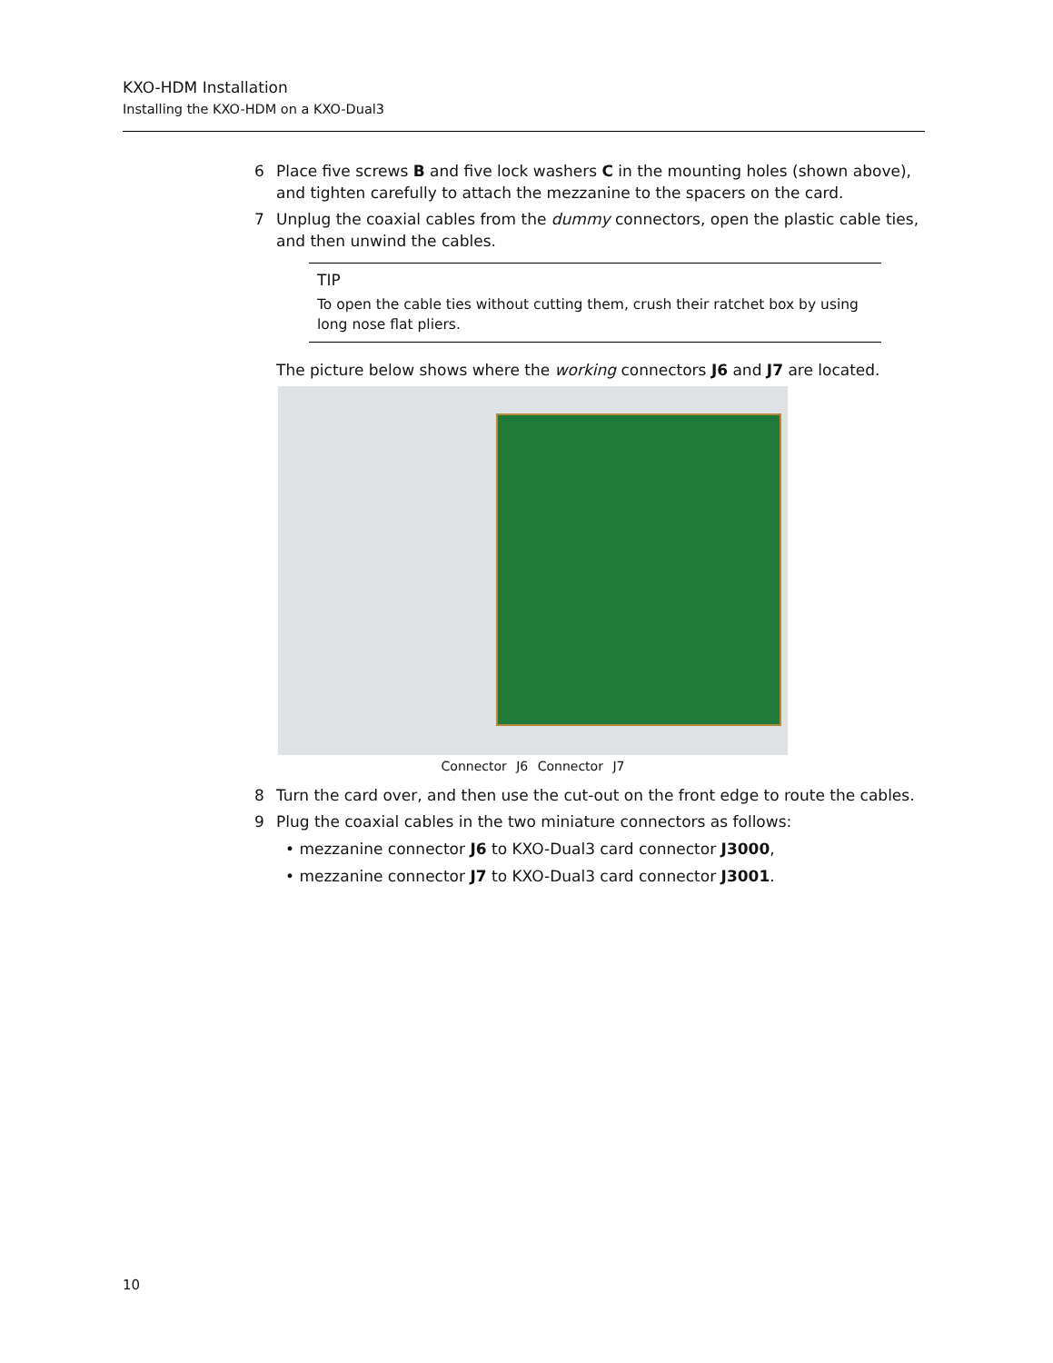KXO-HDM Installation
Installing the KXO-HDM on a KXO-Dual3
6 Place five screws B and five lock washers C in the mounting holes (shown above), and tighten carefully to attach the mezzanine to the spacers on the card.
7 Unplug the coaxial cables from the dummy connectors, open the plastic cable ties, and then unwind the cables.
TIP
To open the cable ties without cutting them, crush their ratchet box by using long nose flat pliers.
The picture below shows where the working connectors J6 and J7 are located.
Connector J6 Connector J7
8 Turn the card over, and then use the cut-out on the front edge to route the cables.
9 Plug the coaxial cables in the two miniature connectors as follows:
• mezzanine connector J6 to KXO-Dual3 card connector J3000,
• mezzanine connector J7 to KXO-Dual3 card connector J3001.
10